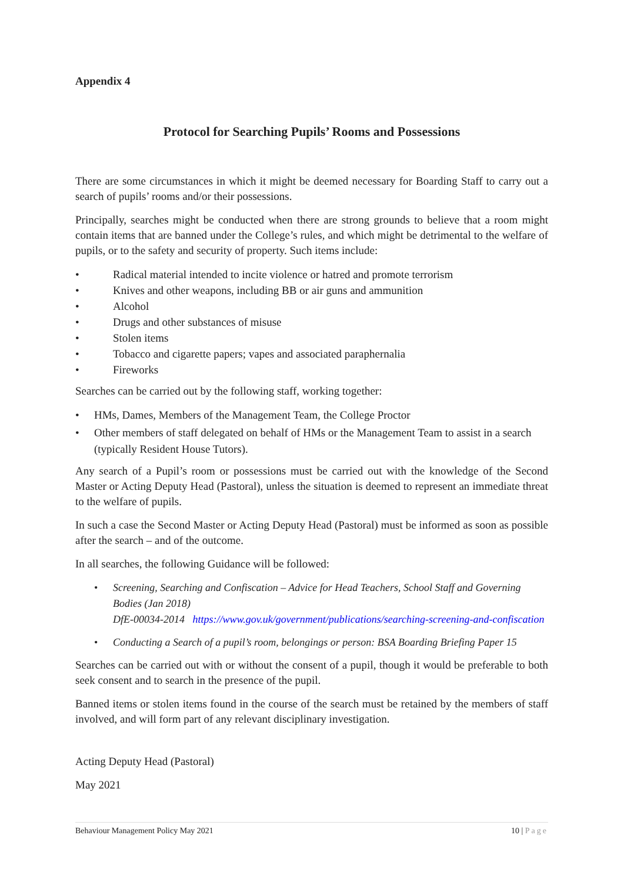Appendix 4
Protocol for Searching Pupils’ Rooms and Possessions
There are some circumstances in which it might be deemed necessary for Boarding Staff to carry out a search of pupils’ rooms and/or their possessions.
Principally, searches might be conducted when there are strong grounds to believe that a room might contain items that are banned under the College’s rules, and which might be detrimental to the welfare of pupils, or to the safety and security of property. Such items include:
• Radical material intended to incite violence or hatred and promote terrorism
• Knives and other weapons, including BB or air guns and ammunition
• Alcohol
• Drugs and other substances of misuse
• Stolen items
• Tobacco and cigarette papers; vapes and associated paraphernalia
• Fireworks
Searches can be carried out by the following staff, working together:
• HMs, Dames, Members of the Management Team, the College Proctor
• Other members of staff delegated on behalf of HMs or the Management Team to assist in a search (typically Resident House Tutors).
Any search of a Pupil’s room or possessions must be carried out with the knowledge of the Second Master or Acting Deputy Head (Pastoral), unless the situation is deemed to represent an immediate threat to the welfare of pupils.
In such a case the Second Master or Acting Deputy Head (Pastoral) must be informed as soon as possible after the search – and of the outcome.
In all searches, the following Guidance will be followed:
• Screening, Searching and Confiscation – Advice for Head Teachers, School Staff and Governing Bodies (Jan 2018)
DfE-00034-2014 https://www.gov.uk/government/publications/searching-screening-and-confiscation
• Conducting a Search of a pupil’s room, belongings or person: BSA Boarding Briefing Paper 15
Searches can be carried out with or without the consent of a pupil, though it would be preferable to both seek consent and to search in the presence of the pupil.
Banned items or stolen items found in the course of the search must be retained by the members of staff involved, and will form part of any relevant disciplinary investigation.
Acting Deputy Head (Pastoral)
May 2021
Behaviour Management Policy May 2021 10 | Page